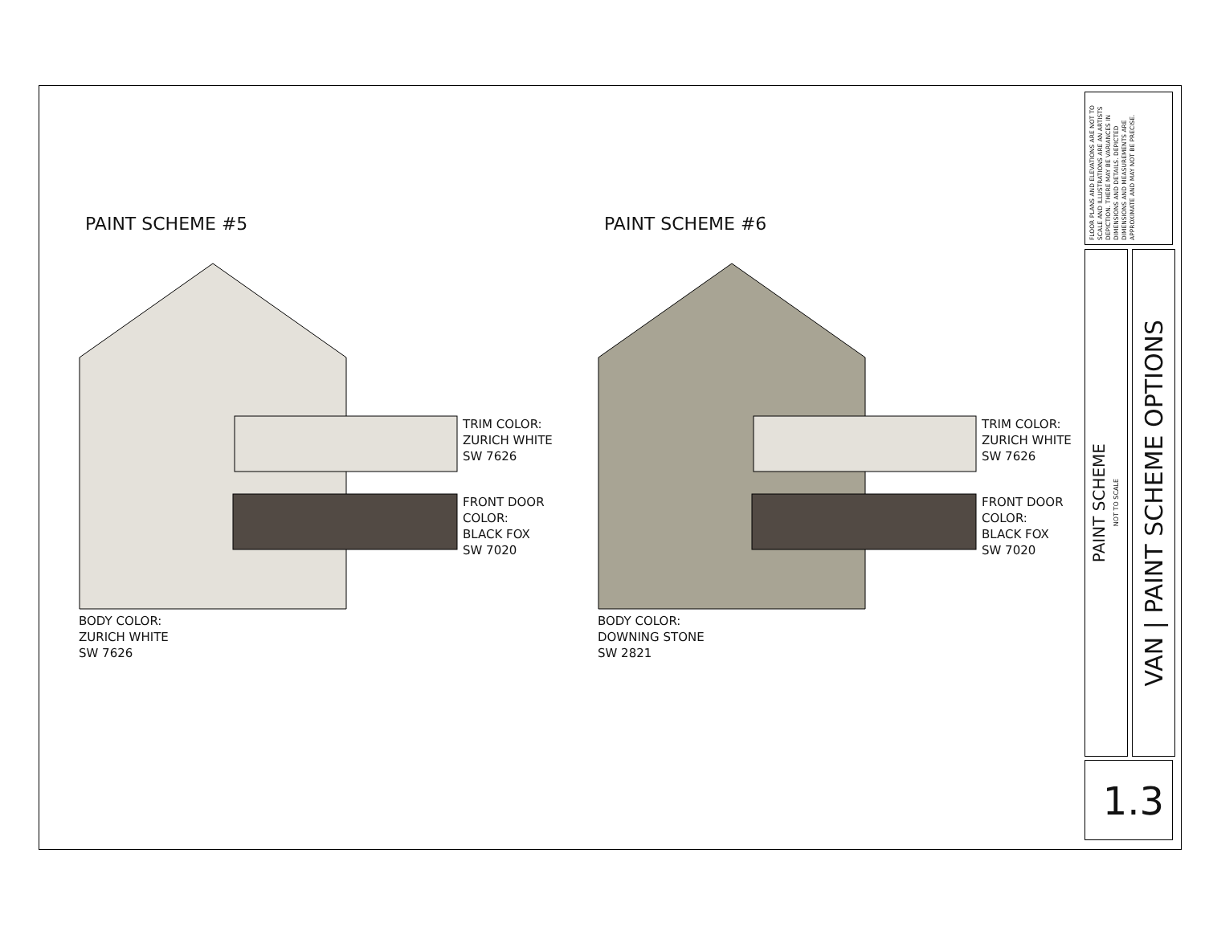PAINT SCHEME #5
TRIM COLOR:
ZURICH WHITE
SW 7626
FRONT DOOR
COLOR:
BLACK FOX
SW 7020
BODY COLOR:
ZURICH WHITE
SW 7626
PAINT SCHEME #6
TRIM COLOR:
ZURICH WHITE
SW 7626
FRONT DOOR
COLOR:
BLACK FOX
SW 7020
BODY COLOR:
DOWNING STONE
SW 2821
FLOOR PLANS AND ELEVATIONS ARE NOT TO SCALE AND ILLUSTRATIONS ARE AN ARTISTS DEPICTION. THERE MAY BE VARIANCES IN DIMENSIONS AND DETAILS. DEPICTED DIMENSIONS AND MEASUREMENTS ARE APPROXIMATE AND MAY NOT BE PRECISE.
PAINT SCHEME
NOT TO SCALE
VAN | PAINT SCHEME OPTIONS
1.3